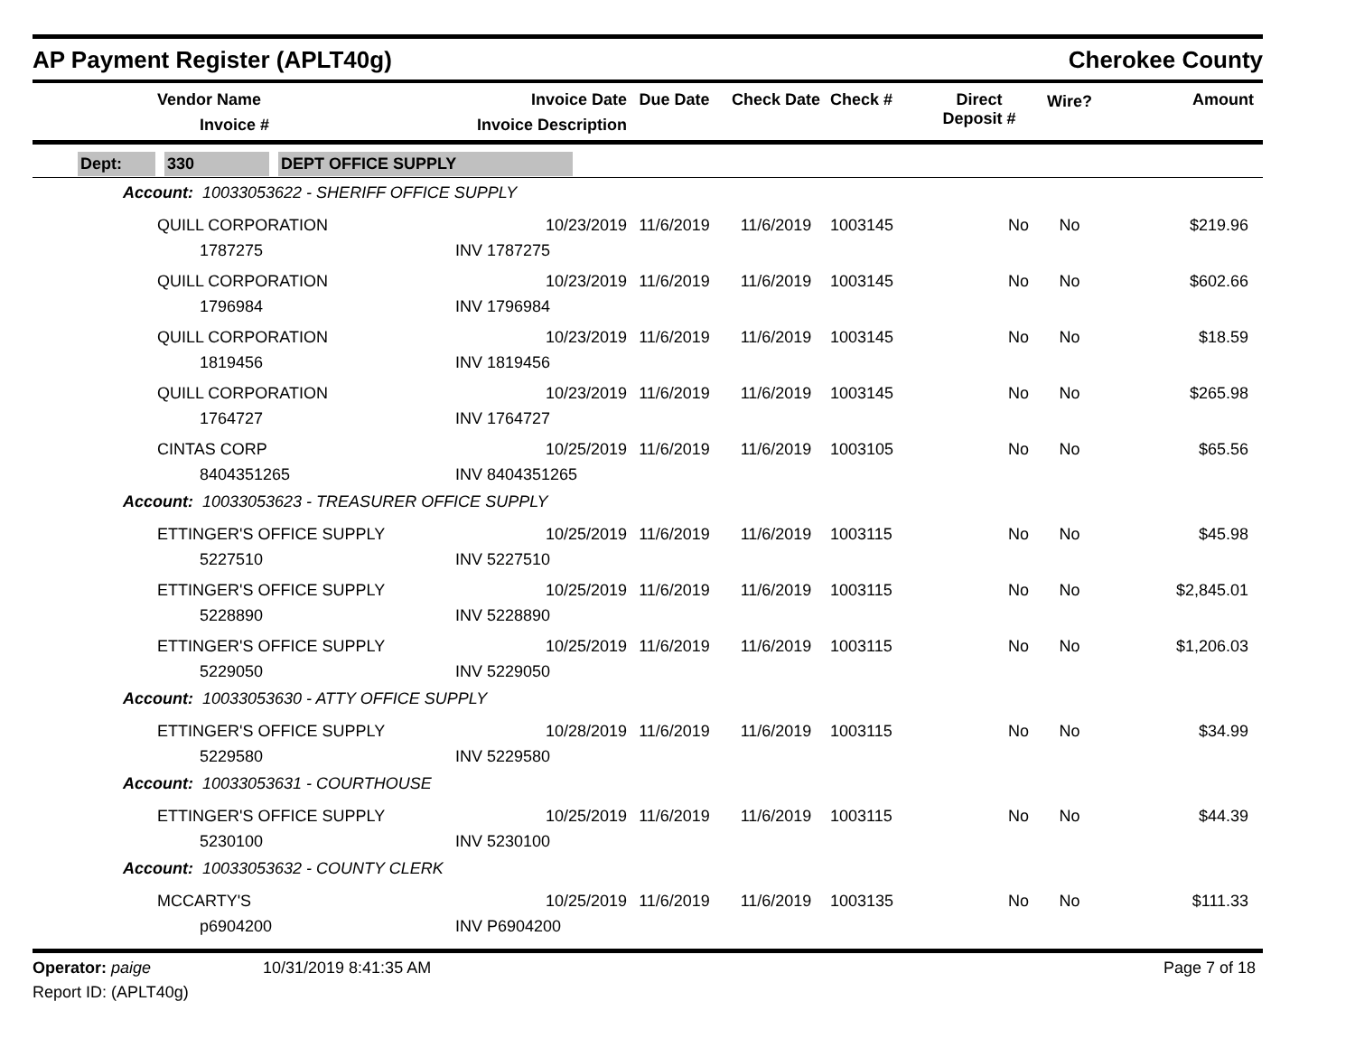AP Payment Register (APLT40g)
Cherokee County
| | Vendor Name Invoice # | Invoice Date Invoice Description | Due Date | Check Date | Check # | Direct Deposit # | Wire? | Amount |
| --- | --- | --- | --- | --- | --- | --- | --- | --- |
Dept: 330 DEPT OFFICE SUPPLY
| Account: 10033053622 - SHERIFF OFFICE SUPPLY | | | | | | | | |
| | QUILL CORPORATION | 10/23/2019 | 11/6/2019 | 11/6/2019 | 1003145 | No | No | $219.96 |
| | 1787275 | INV 1787275 | | | | | | |
| | QUILL CORPORATION | 10/23/2019 | 11/6/2019 | 11/6/2019 | 1003145 | No | No | $602.66 |
| | 1796984 | INV 1796984 | | | | | | |
| | QUILL CORPORATION | 10/23/2019 | 11/6/2019 | 11/6/2019 | 1003145 | No | No | $18.59 |
| | 1819456 | INV 1819456 | | | | | | |
| | QUILL CORPORATION | 10/23/2019 | 11/6/2019 | 11/6/2019 | 1003145 | No | No | $265.98 |
| | 1764727 | INV 1764727 | | | | | | |
| | CINTAS CORP | 10/25/2019 | 11/6/2019 | 11/6/2019 | 1003105 | No | No | $65.56 |
| | 8404351265 | INV 8404351265 | | | | | | |
| Account: 10033053623 - TREASURER OFFICE SUPPLY | | | | | | | | |
| | ETTINGER'S OFFICE SUPPLY | 10/25/2019 | 11/6/2019 | 11/6/2019 | 1003115 | No | No | $45.98 |
| | 5227510 | INV 5227510 | | | | | | |
| | ETTINGER'S OFFICE SUPPLY | 10/25/2019 | 11/6/2019 | 11/6/2019 | 1003115 | No | No | $2,845.01 |
| | 5228890 | INV 5228890 | | | | | | |
| | ETTINGER'S OFFICE SUPPLY | 10/25/2019 | 11/6/2019 | 11/6/2019 | 1003115 | No | No | $1,206.03 |
| | 5229050 | INV 5229050 | | | | | | |
| Account: 10033053630 - ATTY OFFICE SUPPLY | | | | | | | | |
| | ETTINGER'S OFFICE SUPPLY | 10/28/2019 | 11/6/2019 | 11/6/2019 | 1003115 | No | No | $34.99 |
| | 5229580 | INV 5229580 | | | | | | |
| Account: 10033053631 - COURTHOUSE | | | | | | | | |
| | ETTINGER'S OFFICE SUPPLY | 10/25/2019 | 11/6/2019 | 11/6/2019 | 1003115 | No | No | $44.39 |
| | 5230100 | INV 5230100 | | | | | | |
| Account: 10033053632 - COUNTY CLERK | | | | | | | | |
| | MCCARTY'S | 10/25/2019 | 11/6/2019 | 11/6/2019 | 1003135 | No | No | $111.33 |
| | p6904200 | INV P6904200 | | | | | | |
Operator: paige 10/31/2019 8:41:35 AM Page 7 of 18
Report ID: (APLT40g)